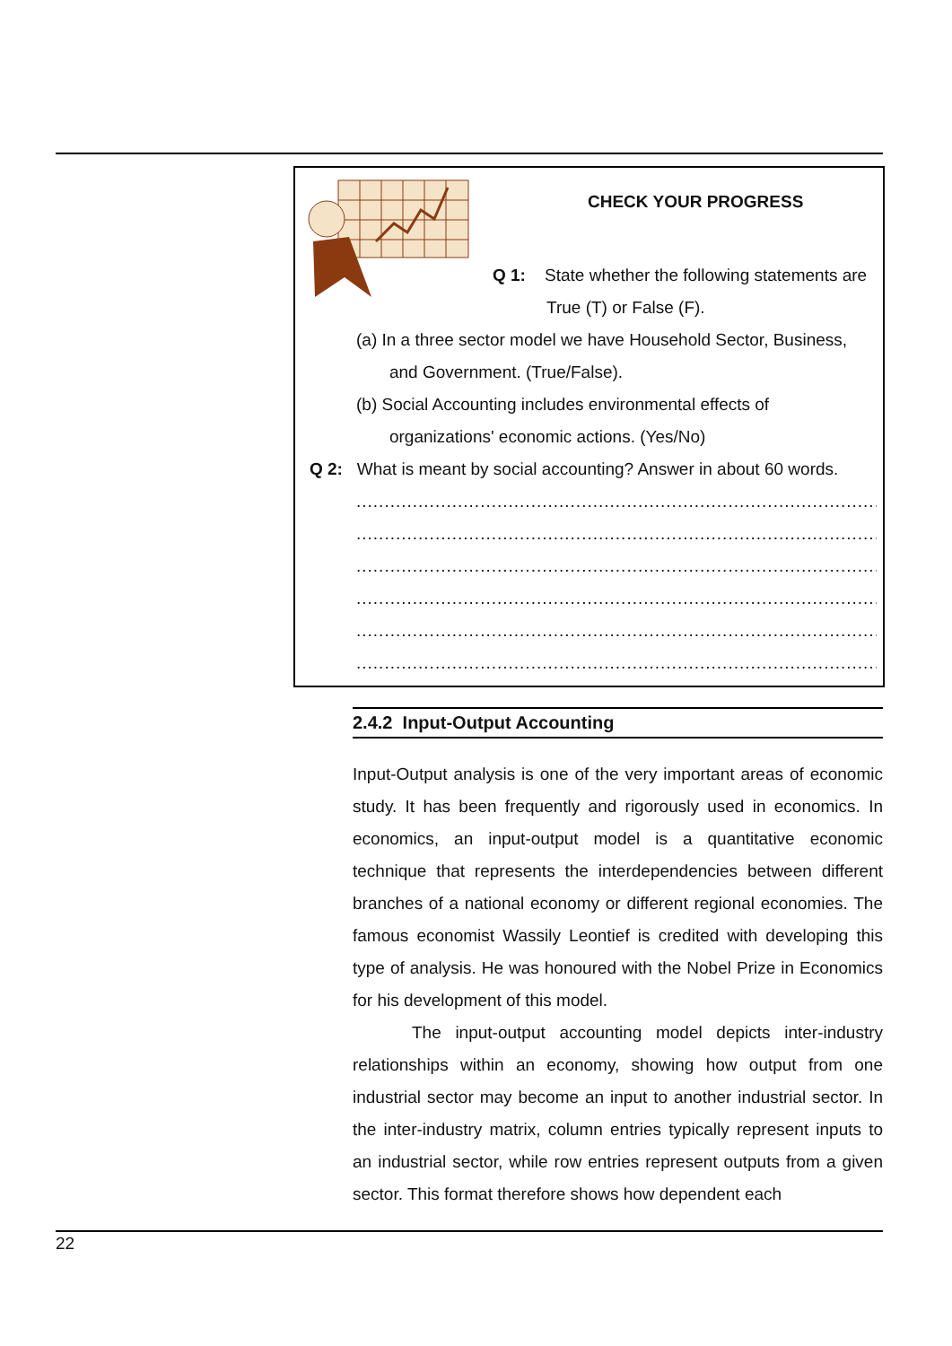CHECK YOUR PROGRESS
Q 1: State whether the following statements are
True (T) or False (F).
(a) In a three sector model we have Household Sector, Business,
and Government. (True/False).
(b) Social Accounting includes environmental effects of
organizations' economic actions. (Yes/No)
Q 2: What is meant by social accounting? Answer in about 60 words.
.......................................................................................................
.......................................................................................................
.......................................................................................................
.......................................................................................................
.......................................................................................................
.......................................................................................................
2.4.2 Input-Output Accounting
Input-Output analysis is one of the very important areas of economic study. It has been frequently and rigorously used in economics. In economics, an input-output model is a quantitative economic technique that represents the interdependencies between different branches of a national economy or different regional economies. The famous economist Wassily Leontief is credited with developing this type of analysis. He was honoured with the Nobel Prize in Economics for his development of this model.
The input-output accounting model depicts inter-industry relationships within an economy, showing how output from one industrial sector may become an input to another industrial sector. In the inter-industry matrix, column entries typically represent inputs to an industrial sector, while row entries represent outputs from a given sector. This format therefore shows how dependent each
22